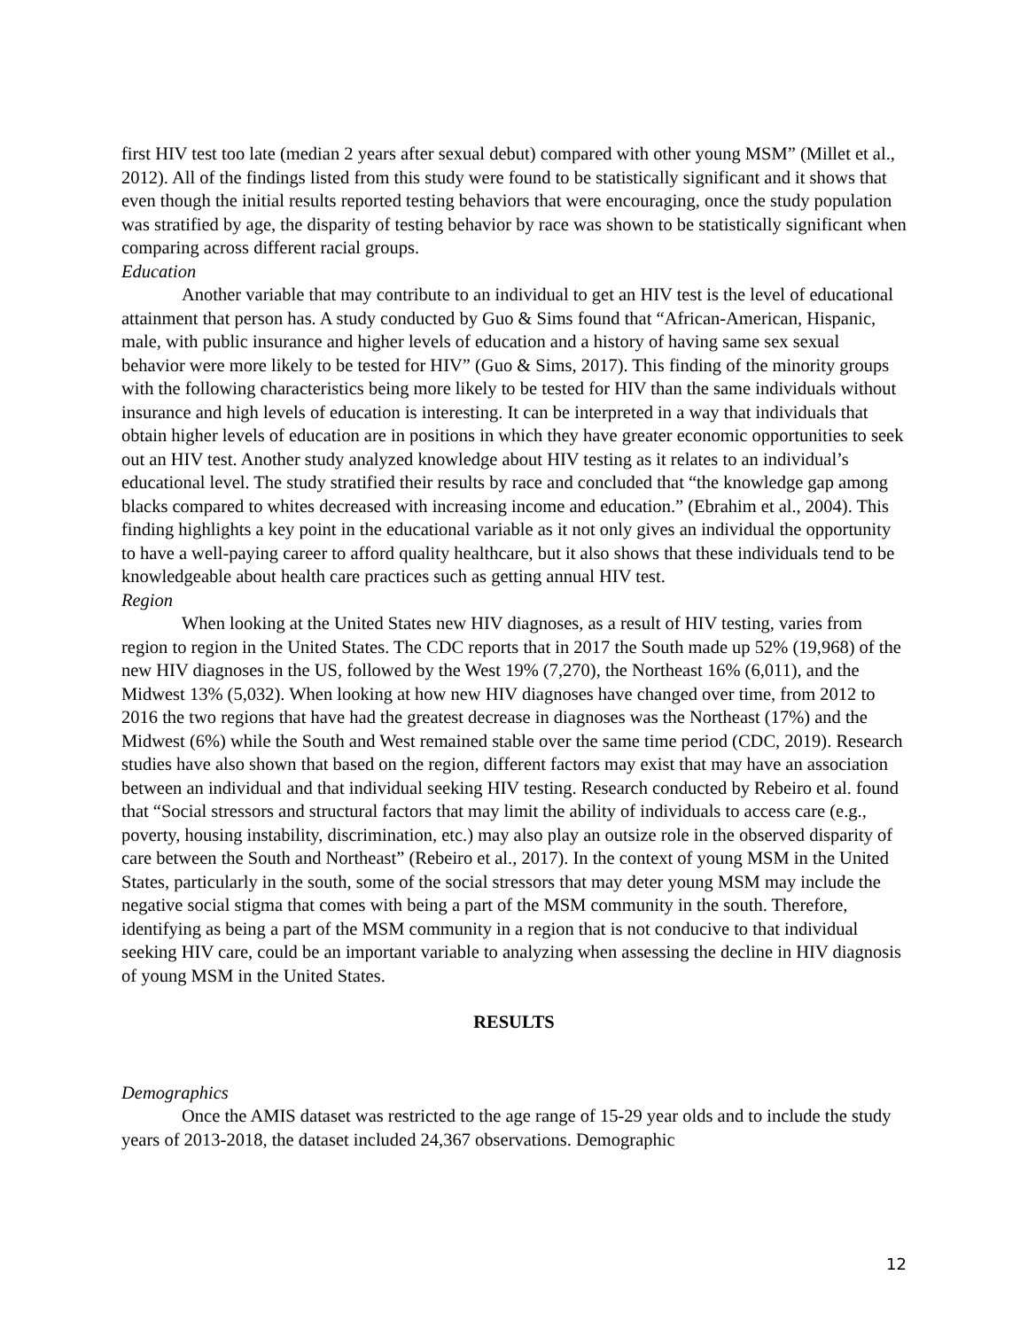first HIV test too late (median 2 years after sexual debut) compared with other young MSM” (Millet et al., 2012). All of the findings listed from this study were found to be statistically significant and it shows that even though the initial results reported testing behaviors that were encouraging, once the study population was stratified by age, the disparity of testing behavior by race was shown to be statistically significant when comparing across different racial groups.
Education
Another variable that may contribute to an individual to get an HIV test is the level of educational attainment that person has. A study conducted by Guo & Sims found that “African-American, Hispanic, male, with public insurance and higher levels of education and a history of having same sex sexual behavior were more likely to be tested for HIV” (Guo & Sims, 2017). This finding of the minority groups with the following characteristics being more likely to be tested for HIV than the same individuals without insurance and high levels of education is interesting. It can be interpreted in a way that individuals that obtain higher levels of education are in positions in which they have greater economic opportunities to seek out an HIV test. Another study analyzed knowledge about HIV testing as it relates to an individual’s educational level. The study stratified their results by race and concluded that “the knowledge gap among blacks compared to whites decreased with increasing income and education.” (Ebrahim et al., 2004). This finding highlights a key point in the educational variable as it not only gives an individual the opportunity to have a well-paying career to afford quality healthcare, but it also shows that these individuals tend to be knowledgeable about health care practices such as getting annual HIV test.
Region
When looking at the United States new HIV diagnoses, as a result of HIV testing, varies from region to region in the United States. The CDC reports that in 2017 the South made up 52% (19,968) of the new HIV diagnoses in the US, followed by the West 19% (7,270), the Northeast 16% (6,011), and the Midwest 13% (5,032). When looking at how new HIV diagnoses have changed over time, from 2012 to 2016 the two regions that have had the greatest decrease in diagnoses was the Northeast (17%) and the Midwest (6%) while the South and West remained stable over the same time period (CDC, 2019). Research studies have also shown that based on the region, different factors may exist that may have an association between an individual and that individual seeking HIV testing. Research conducted by Rebeiro et al. found that “Social stressors and structural factors that may limit the ability of individuals to access care (e.g., poverty, housing instability, discrimination, etc.) may also play an outsize role in the observed disparity of care between the South and Northeast” (Rebeiro et al., 2017). In the context of young MSM in the United States, particularly in the south, some of the social stressors that may deter young MSM may include the negative social stigma that comes with being a part of the MSM community in the south. Therefore, identifying as being a part of the MSM community in a region that is not conducive to that individual seeking HIV care, could be an important variable to analyzing when assessing the decline in HIV diagnosis of young MSM in the United States.
RESULTS
Demographics
Once the AMIS dataset was restricted to the age range of 15-29 year olds and to include the study years of 2013-2018, the dataset included 24,367 observations. Demographic
12